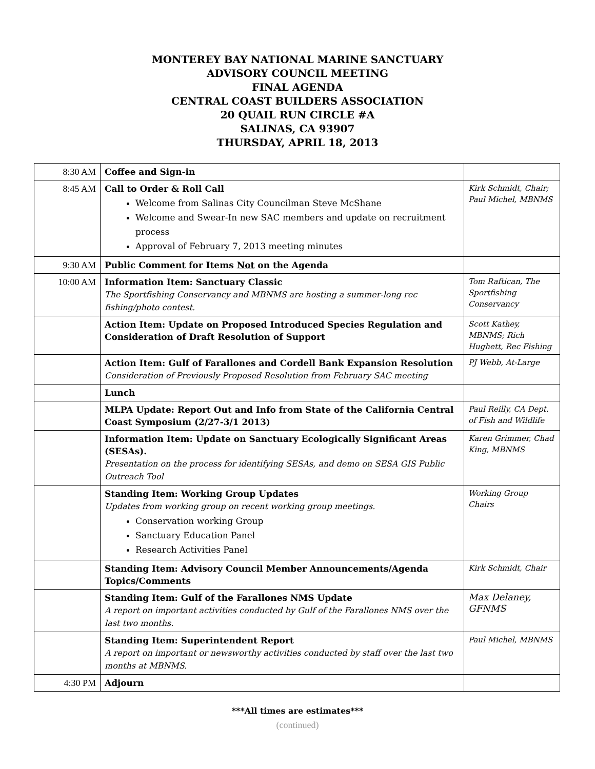MONTEREY BAY NATIONAL MARINE SANCTUARY
ADVISORY COUNCIL MEETING
FINAL AGENDA
CENTRAL COAST BUILDERS ASSOCIATION
20 QUAIL RUN CIRCLE #A
SALINAS, CA 93907
THURSDAY, APRIL 18, 2013
| 8:30 AM | Coffee and Sign-in | |
| 8:45 AM | Call to Order & Roll Call Welcome from Salinas City Councilman Steve McShane Welcome and Swear-In new SAC members and update on recruitment process Approval of February 7, 2013 meeting minutes | Kirk Schmidt, Chair; Paul Michel, MBNMS |
| 9:30 AM | Public Comment for Items Not on the Agenda | |
| 10:00 AM | Information Item: Sanctuary Classic The Sportfishing Conservancy and MBNMS are hosting a summer-long rec fishing/photo contest. | Tom Raftican, The Sportfishing Conservancy |
| | Action Item: Update on Proposed Introduced Species Regulation and Consideration of Draft Resolution of Support | Scott Kathey, MBNMS; Rich Hughett, Rec Fishing |
| | Action Item: Gulf of Farallones and Cordell Bank Expansion Resolution Consideration of Previously Proposed Resolution from February SAC meeting | PJ Webb, At-Large |
| | Lunch | |
| | MLPA Update: Report Out and Info from State of the California Central Coast Symposium (2/27-3/1 2013) | Paul Reilly, CA Dept. of Fish and Wildlife |
| | Information Item: Update on Sanctuary Ecologically Significant Areas (SESAs). Presentation on the process for identifying SESAs, and demo on SESA GIS Public Outreach Tool | Karen Grimmer, Chad King, MBNMS |
| | Standing Item: Working Group Updates Updates from working group on recent working group meetings. Conservation working Group Sanctuary Education Panel Research Activities Panel | Working Group Chairs |
| | Standing Item: Advisory Council Member Announcements/Agenda Topics/Comments | Kirk Schmidt, Chair |
| | Standing Item: Gulf of the Farallones NMS Update A report on important activities conducted by Gulf of the Farallones NMS over the last two months. | Max Delaney, GFNMS |
| | Standing Item: Superintendent Report A report on important or newsworthy activities conducted by staff over the last two months at MBNMS. | Paul Michel, MBNMS |
| 4:30 PM | Adjourn | |
***All times are estimates***
(continued)